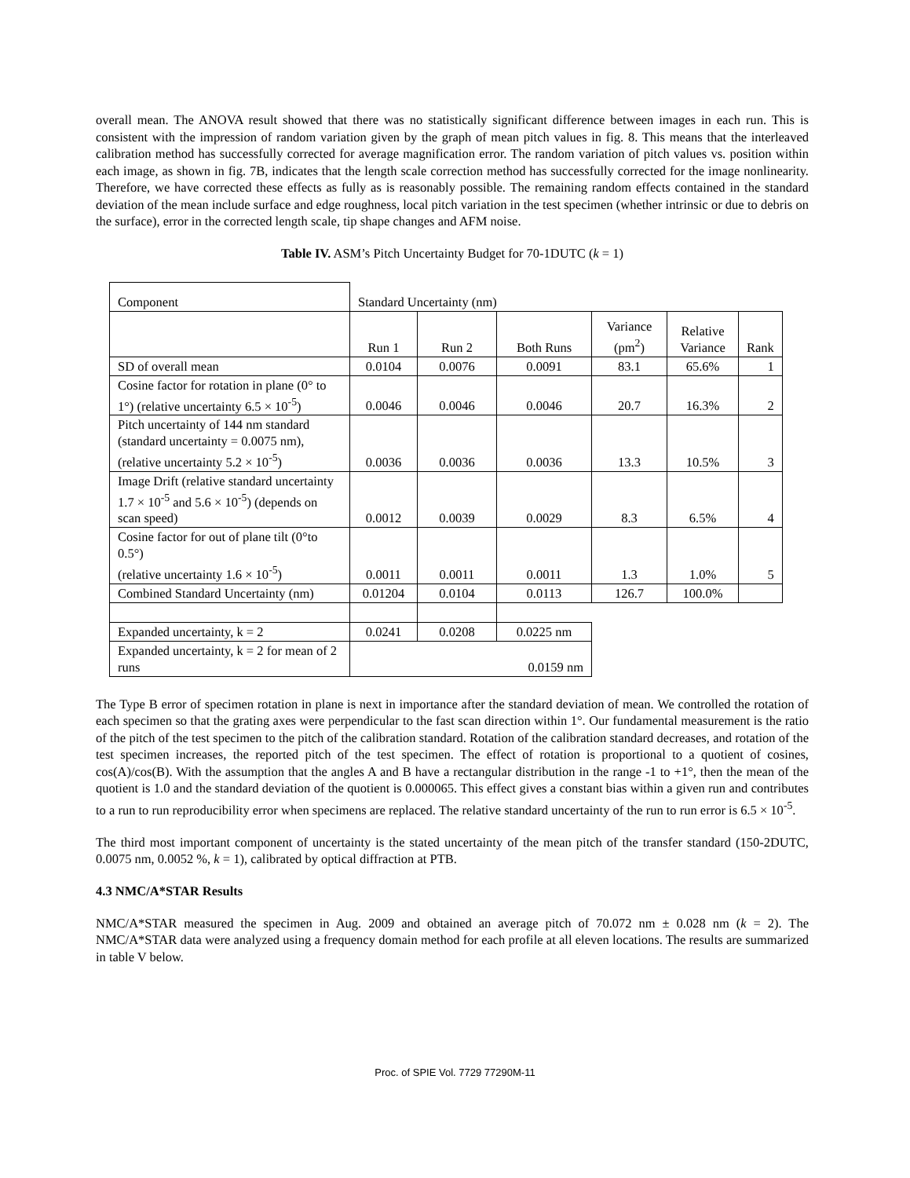overall mean. The ANOVA result showed that there was no statistically significant difference between images in each run. This is consistent with the impression of random variation given by the graph of mean pitch values in fig. 8. This means that the interleaved calibration method has successfully corrected for average magnification error. The random variation of pitch values vs. position within each image, as shown in fig. 7B, indicates that the length scale correction method has successfully corrected for the image nonlinearity. Therefore, we have corrected these effects as fully as is reasonably possible. The remaining random effects contained in the standard deviation of the mean include surface and edge roughness, local pitch variation in the test specimen (whether intrinsic or due to debris on the surface), error in the corrected length scale, tip shape changes and AFM noise.
Table IV. ASM’s Pitch Uncertainty Budget for 70-1DUTC (k = 1)
| Component | Standard Uncertainty (nm) | | | | | |
| | Run 1 | Run 2 | Both Runs | Variance (pm<sup>2</sup>) | Relative Variance | Rank |
| SD of overall mean | 0.0104 | 0.0076 | 0.0091 | 83.1 | 65.6% | 1 |
| Cosine factor for rotation in plane (0° to 1°) (relative uncertainty 6.5 × 10<sup>-5</sup>) | 0.0046 | 0.0046 | 0.0046 | 20.7 | 16.3% | 2 |
| Pitch uncertainty of 144 nm standard (standard uncertainty = 0.0075 nm), (relative uncertainty 5.2 × 10<sup>-5</sup>) | 0.0036 | 0.0036 | 0.0036 | 13.3 | 10.5% | 3 |
| Image Drift (relative standard uncertainty 1.7 × 10<sup>-5</sup> and 5.6 × 10<sup>-5</sup>) (depends on scan speed) | 0.0012 | 0.0039 | 0.0029 | 8.3 | 6.5% | 4 |
| Cosine factor for out of plane tilt (0°to 0.5°) (relative uncertainty 1.6 × 10<sup>-5</sup>) | 0.0011 | 0.0011 | 0.0011 | 1.3 | 1.0% | 5 |
| Combined Standard Uncertainty (nm) | 0.01204 | 0.0104 | 0.0113 | 126.7 | 100.0% | |
| Expanded uncertainty, k = 2 | 0.0241 | 0.0208 | 0.0225 nm | | | |
| Expanded uncertainty, k = 2 for mean of 2 runs | 0.0159 nm | | | | | |
The Type B error of specimen rotation in plane is next in importance after the standard deviation of mean. We controlled the rotation of each specimen so that the grating axes were perpendicular to the fast scan direction within 1°. Our fundamental measurement is the ratio of the pitch of the test specimen to the pitch of the calibration standard. Rotation of the calibration standard decreases, and rotation of the test specimen increases, the reported pitch of the test specimen. The effect of rotation is proportional to a quotient of cosines, cos(A)/cos(B). With the assumption that the angles A and B have a rectangular distribution in the range -1 to +1°, then the mean of the quotient is 1.0 and the standard deviation of the quotient is 0.000065. This effect gives a constant bias within a given run and contributes to a run to run reproducibility error when specimens are replaced. The relative standard uncertainty of the run to run error is 6.5 × 10<sup>-5</sup>.
The third most important component of uncertainty is the stated uncertainty of the mean pitch of the transfer standard (150-2DUTC, 0.0075 nm, 0.0052 %, k = 1), calibrated by optical diffraction at PTB.
4.3 NMC/A*STAR Results
NMC/A*STAR measured the specimen in Aug. 2009 and obtained an average pitch of 70.072 nm ± 0.028 nm (k = 2). The NMC/A*STAR data were analyzed using a frequency domain method for each profile at all eleven locations. The results are summarized in table V below.
Proc. of SPIE Vol. 7729 77290M-11